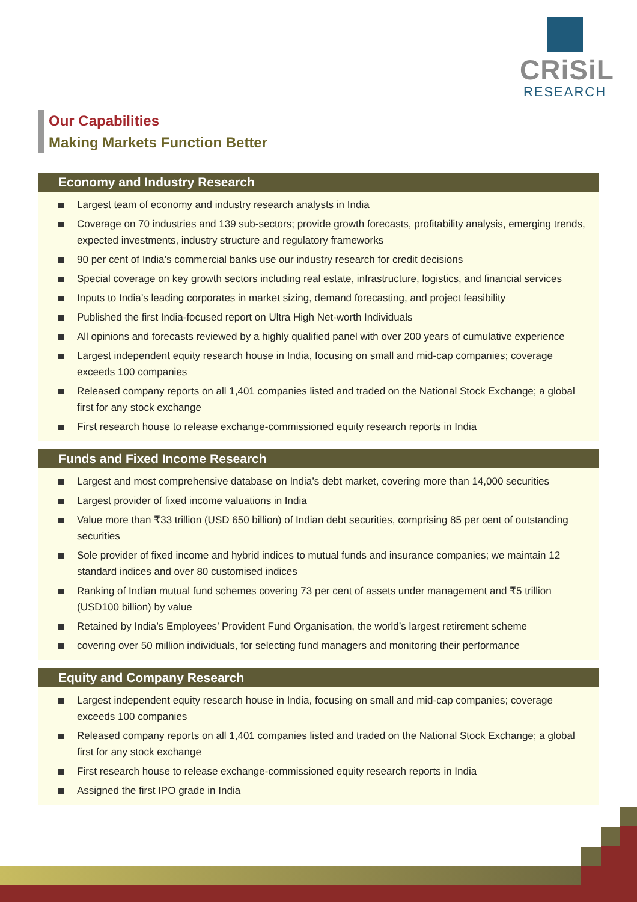CRiSiL
RESEARCH
Our Capabilities
Making Markets Function Better
Economy and Industry Research
Largest team of economy and industry research analysts in India
Coverage on 70 industries and 139 sub-sectors; provide growth forecasts, profitability analysis, emerging trends, expected investments, industry structure and regulatory frameworks
90 per cent of India’s commercial banks use our industry research for credit decisions
Special coverage on key growth sectors including real estate, infrastructure, logistics, and financial services
Inputs to India’s leading corporates in market sizing, demand forecasting, and project feasibility
Published the first India-focused report on Ultra High Net-worth Individuals
All opinions and forecasts reviewed by a highly qualified panel with over 200 years of cumulative experience
Largest independent equity research house in India, focusing on small and mid-cap companies; coverage exceeds 100 companies
Released company reports on all 1,401 companies listed and traded on the National Stock Exchange; a global first for any stock exchange
First research house to release exchange-commissioned equity research reports in India
Funds and Fixed Income Research
Largest and most comprehensive database on India’s debt market, covering more than 14,000 securities
Largest provider of fixed income valuations in India
Value more than ₹33 trillion (USD 650 billion) of Indian debt securities, comprising 85 per cent of outstanding securities
Sole provider of fixed income and hybrid indices to mutual funds and insurance companies; we maintain 12 standard indices and over 80 customised indices
Ranking of Indian mutual fund schemes covering 73 per cent of assets under management and ₹5 trillion (USD100 billion) by value
Retained by India’s Employees’ Provident Fund Organisation, the world’s largest retirement scheme
covering over 50 million individuals, for selecting fund managers and monitoring their performance
Equity and Company Research
Largest independent equity research house in India, focusing on small and mid-cap companies; coverage exceeds 100 companies
Released company reports on all 1,401 companies listed and traded on the National Stock Exchange; a global first for any stock exchange
First research house to release exchange-commissioned equity research reports in India
Assigned the first IPO grade in India